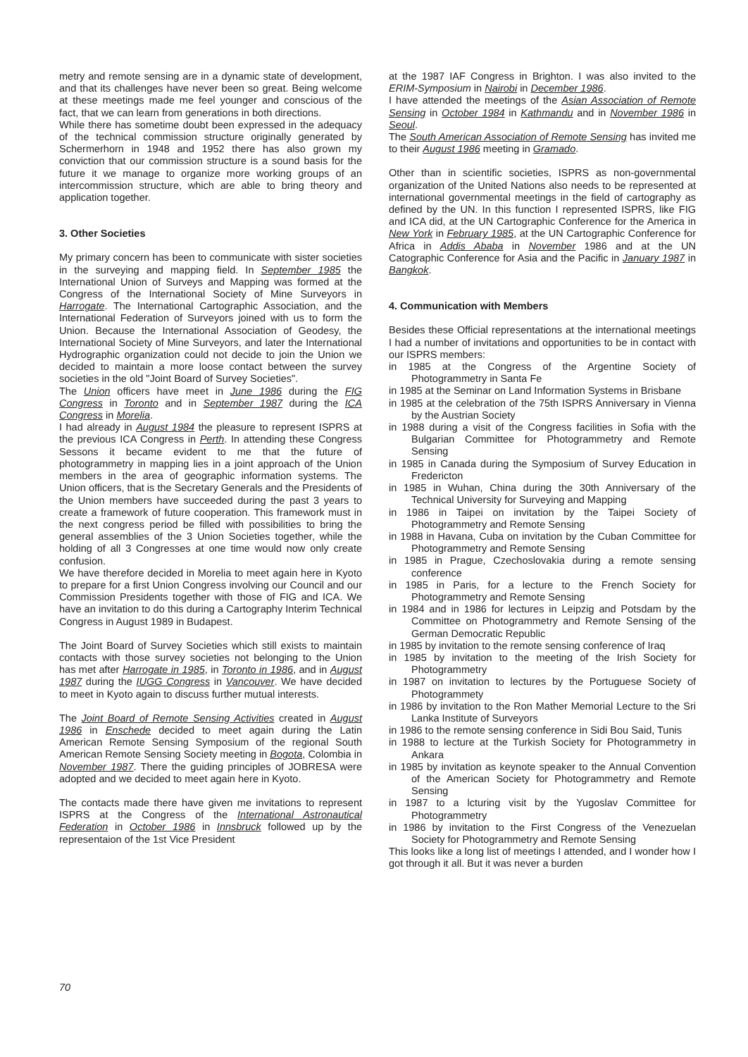metry and remote sensing are in a dynamic state of development, and that its challenges have never been so great. Being welcome at these meetings made me feel younger and conscious of the fact, that we can learn from generations in both directions.
While there has sometime doubt been expressed in the adequacy of the technical commission structure originally generated by Schermerhorn in 1948 and 1952 there has also grown my conviction that our commission structure is a sound basis for the future it we manage to organize more working groups of an intercommission structure, which are able to bring theory and application together.
3. Other Societies
My primary concern has been to communicate with sister societies in the surveying and mapping field. In September 1985 the International Union of Surveys and Mapping was formed at the Congress of the International Society of Mine Surveyors in Harrogate. The International Cartographic Association, and the International Federation of Surveyors joined with us to form the Union. Because the International Association of Geodesy, the International Society of Mine Surveyors, and later the International Hydrographic organization could not decide to join the Union we decided to maintain a more loose contact between the survey societies in the old "Joint Board of Survey Societies".
The Union officers have meet in June 1986 during the FIG Congress in Toronto and in September 1987 during the ICA Congress in Morelia.
I had already in August 1984 the pleasure to represent ISPRS at the previous ICA Congress in Perth. In attending these Congress Sessons it became evident to me that the future of photogrammetry in mapping lies in a joint approach of the Union members in the area of geographic information systems. The Union officers, that is the Secretary Generals and the Presidents of the Union members have succeeded during the past 3 years to create a framework of future cooperation. This framework must in the next congress period be filled with possibilities to bring the general assemblies of the 3 Union Societies together, while the holding of all 3 Congresses at one time would now only create confusion.
We have therefore decided in Morelia to meet again here in Kyoto to prepare for a first Union Congress involving our Council and our Commission Presidents together with those of FIG and ICA. We have an invitation to do this during a Cartography Interim Technical Congress in August 1989 in Budapest.
The Joint Board of Survey Societies which still exists to maintain contacts with those survey societies not belonging to the Union has met after Harrogate in 1985, in Toronto in 1986, and in August 1987 during the IUGG Congress in Vancouver. We have decided to meet in Kyoto again to discuss further mutual interests.
The Joint Board of Remote Sensing Activities created in August 1986 in Enschede decided to meet again during the Latin American Remote Sensing Symposium of the regional South American Remote Sensing Society meeting in Bogota, Colombia in November 1987. There the guiding principles of JOBRESA were adopted and we decided to meet again here in Kyoto.
The contacts made there have given me invitations to represent ISPRS at the Congress of the International Astronautical Federation in October 1986 in Innsbruck followed up by the representaion of the 1st Vice President
at the 1987 IAF Congress in Brighton. I was also invited to the ERIM-Symposium in Nairobi in December 1986.
I have attended the meetings of the Asian Association of Remote Sensing in October 1984 in Kathmandu and in November 1986 in Seoul.
The South American Association of Remote Sensing has invited me to their August 1986 meeting in Gramado.
Other than in scientific societies, ISPRS as non-governmental organization of the United Nations also needs to be represented at international governmental meetings in the field of cartography as defined by the UN. In this function I represented ISPRS, like FIG and ICA did, at the UN Cartographic Conference for the America in New York in February 1985, at the UN Cartographic Conference for Africa in Addis Ababa in November 1986 and at the UN Catographic Conference for Asia and the Pacific in January 1987 in Bangkok.
4. Communication with Members
Besides these Official representations at the international meetings I had a number of invitations and opportunities to be in contact with our ISPRS members:
in 1985 at the Congress of the Argentine Society of Photogrammetry in Santa Fe
in 1985 at the Seminar on Land Information Systems in Brisbane
in 1985 at the celebration of the 75th ISPRS Anniversary in Vienna by the Austrian Society
in 1988 during a visit of the Congress facilities in Sofia with the Bulgarian Committee for Photogrammetry and Remote Sensing
in 1985 in Canada during the Symposium of Survey Education in Fredericton
in 1985 in Wuhan, China during the 30th Anniversary of the Technical University for Surveying and Mapping
in 1986 in Taipei on invitation by the Taipei Society of Photogrammetry and Remote Sensing
in 1988 in Havana, Cuba on invitation by the Cuban Committee for Photogrammetry and Remote Sensing
in 1985 in Prague, Czechoslovakia during a remote sensing conference
in 1985 in Paris, for a lecture to the French Society for Photogrammetry and Remote Sensing
in 1984 and in 1986 for lectures in Leipzig and Potsdam by the Committee on Photogrammetry and Remote Sensing of the German Democratic Republic
in 1985 by invitation to the remote sensing conference of Iraq
in 1985 by invitation to the meeting of the Irish Society for Photogrammetry
in 1987 on invitation to lectures by the Portuguese Society of Photogrammety
in 1986 by invitation to the Ron Mather Memorial Lecture to the Sri Lanka Institute of Surveyors
in 1986 to the remote sensing conference in Sidi Bou Said, Tunis
in 1988 to lecture at the Turkish Society for Photogrammetry in Ankara
in 1985 by invitation as keynote speaker to the Annual Convention of the American Society for Photogrammetry and Remote Sensing
in 1987 to a lcturing visit by the Yugoslav Committee for Photogrammetry
in 1986 by invitation to the First Congress of the Venezuelan Society for Photogrammetry and Remote Sensing
This looks like a long list of meetings I attended, and I wonder how I got through it all. But it was never a burden
70